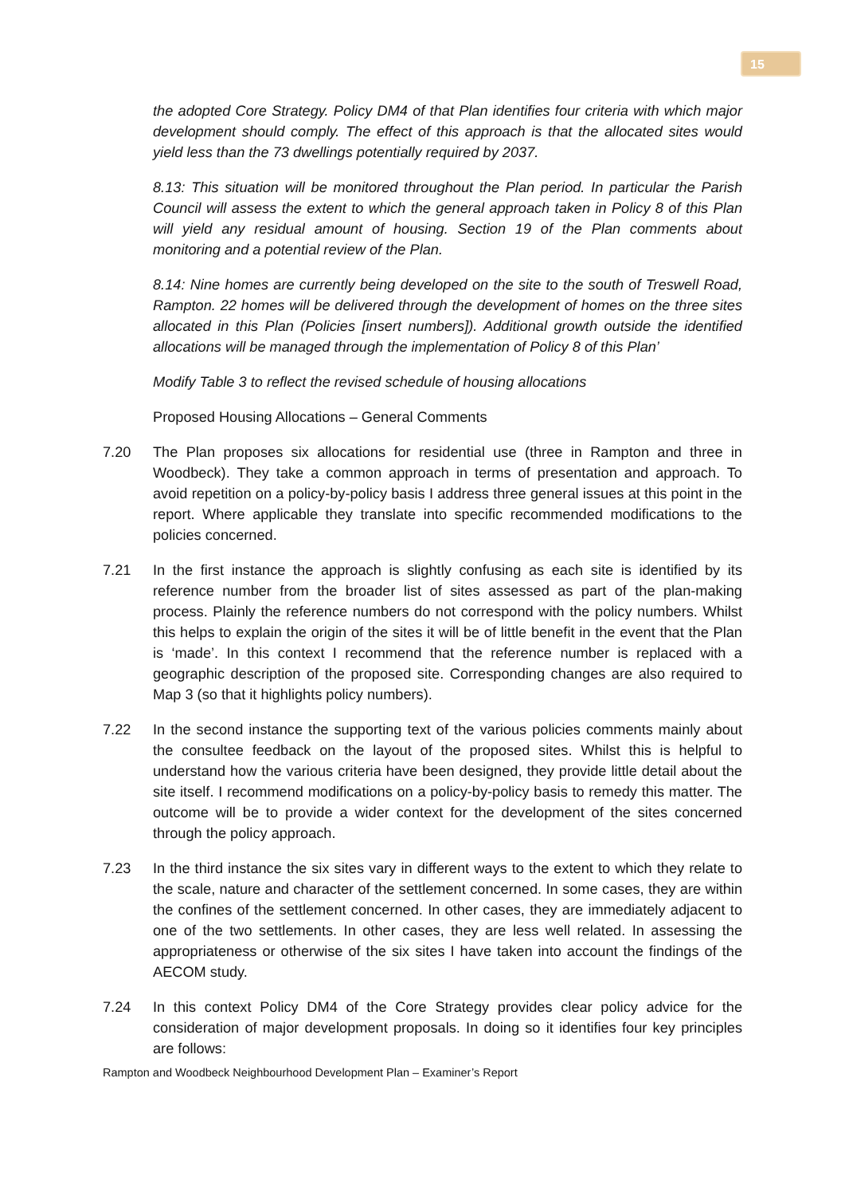15
the adopted Core Strategy. Policy DM4 of that Plan identifies four criteria with which major development should comply. The effect of this approach is that the allocated sites would yield less than the 73 dwellings potentially required by 2037.
8.13: This situation will be monitored throughout the Plan period. In particular the Parish Council will assess the extent to which the general approach taken in Policy 8 of this Plan will yield any residual amount of housing. Section 19 of the Plan comments about monitoring and a potential review of the Plan.
8.14: Nine homes are currently being developed on the site to the south of Treswell Road, Rampton. 22 homes will be delivered through the development of homes on the three sites allocated in this Plan (Policies [insert numbers]). Additional growth outside the identified allocations will be managed through the implementation of Policy 8 of this Plan’
Modify Table 3 to reflect the revised schedule of housing allocations
Proposed Housing Allocations – General Comments
7.20 The Plan proposes six allocations for residential use (three in Rampton and three in Woodbeck). They take a common approach in terms of presentation and approach. To avoid repetition on a policy-by-policy basis I address three general issues at this point in the report. Where applicable they translate into specific recommended modifications to the policies concerned.
7.21 In the first instance the approach is slightly confusing as each site is identified by its reference number from the broader list of sites assessed as part of the plan-making process. Plainly the reference numbers do not correspond with the policy numbers. Whilst this helps to explain the origin of the sites it will be of little benefit in the event that the Plan is ‘made’. In this context I recommend that the reference number is replaced with a geographic description of the proposed site. Corresponding changes are also required to Map 3 (so that it highlights policy numbers).
7.22 In the second instance the supporting text of the various policies comments mainly about the consultee feedback on the layout of the proposed sites. Whilst this is helpful to understand how the various criteria have been designed, they provide little detail about the site itself. I recommend modifications on a policy-by-policy basis to remedy this matter. The outcome will be to provide a wider context for the development of the sites concerned through the policy approach.
7.23 In the third instance the six sites vary in different ways to the extent to which they relate to the scale, nature and character of the settlement concerned. In some cases, they are within the confines of the settlement concerned. In other cases, they are immediately adjacent to one of the two settlements. In other cases, they are less well related. In assessing the appropriateness or otherwise of the six sites I have taken into account the findings of the AECOM study.
7.24 In this context Policy DM4 of the Core Strategy provides clear policy advice for the consideration of major development proposals. In doing so it identifies four key principles are follows:
Rampton and Woodbeck Neighbourhood Development Plan – Examiner’s Report